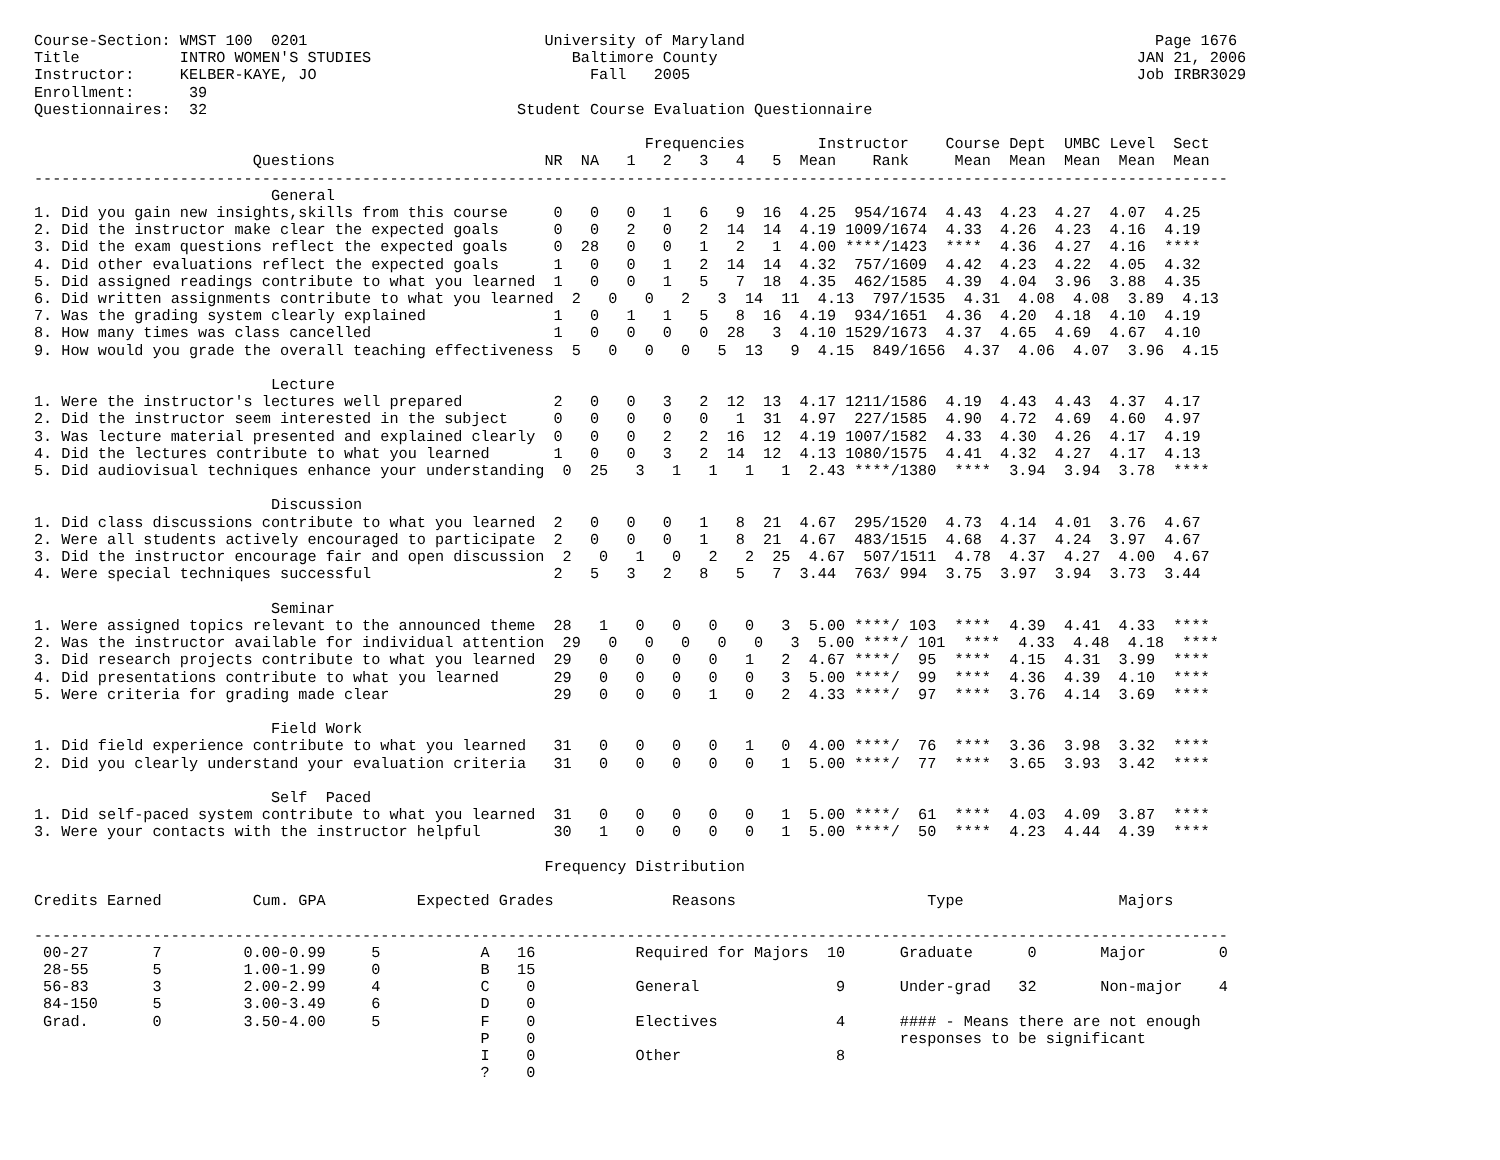Course-Section: WMST 100  0201                          University of Maryland                                             Page 1676
Title           INTRO WOMEN'S STUDIES                      Baltimore County                                              JAN 21, 2006
Instructor:     KELBER-KAYE, JO                              Fall   2005                                                 Job IRBR3029
Enrollment:      39
Questionnaires:  32                                  Student Course Evaluation Questionnaire

                                                                   Frequencies        Instructor    Course Dept  UMBC Level  Sect
                        Questions                       NR  NA   1   2   3   4   5  Mean    Rank     Mean  Mean  Mean  Mean  Mean
-----------------------------------------------------------------------------------------------------------------------------------
                          General
1. Did you gain new insights,skills from this course     0   0   0   1   6   9  16  4.25  954/1674  4.43  4.23  4.27  4.07  4.25
2. Did the instructor make clear the expected goals      0   0   2   0   2  14  14  4.19 1009/1674  4.33  4.26  4.23  4.16  4.19
3. Did the exam questions reflect the expected goals     0  28   0   0   1   2   1  4.00 ****/1423  ****  4.36  4.27  4.16  ****
4. Did other evaluations reflect the expected goals      1   0   0   1   2  14  14  4.32  757/1609  4.42  4.23  4.22  4.05  4.32
5. Did assigned readings contribute to what you learned  1   0   0   1   5   7  18  4.35  462/1585  4.39  4.04  3.96  3.88  4.35
6. Did written assignments contribute to what you learned  2   0   0   2   3  14  11  4.13  797/1535  4.31  4.08  4.08  3.89  4.13
7. Was the grading system clearly explained              1   0   1   1   5   8  16  4.19  934/1651  4.36  4.20  4.18  4.10  4.19
8. How many times was class cancelled                    1   0   0   0   0  28   3  4.10 1529/1673  4.37  4.65  4.69  4.67  4.10
9. How would you grade the overall teaching effectiveness  5   0   0   0   5  13   9  4.15  849/1656  4.37  4.06  4.07  3.96  4.15

                          Lecture
1. Were the instructor's lectures well prepared          2   0   0   3   2  12  13  4.17 1211/1586  4.19  4.43  4.43  4.37  4.17
2. Did the instructor seem interested in the subject     0   0   0   0   0   1  31  4.97  227/1585  4.90  4.72  4.69  4.60  4.97
3. Was lecture material presented and explained clearly  0   0   0   2   2  16  12  4.19 1007/1582  4.33  4.30  4.26  4.17  4.19
4. Did the lectures contribute to what you learned       1   0   0   3   2  14  12  4.13 1080/1575  4.41  4.32  4.27  4.17  4.13
5. Did audiovisual techniques enhance your understanding  0  25   3   1   1   1   1  2.43 ****/1380  ****  3.94  3.94  3.78  ****

                          Discussion
1. Did class discussions contribute to what you learned  2   0   0   0   1   8  21  4.67  295/1520  4.73  4.14  4.01  3.76  4.67
2. Were all students actively encouraged to participate  2   0   0   0   1   8  21  4.67  483/1515  4.68  4.37  4.24  3.97  4.67
3. Did the instructor encourage fair and open discussion  2   0   1   0   2   2  25  4.67  507/1511  4.78  4.37  4.27  4.00  4.67
4. Were special techniques successful                    2   5   3   2   8   5   7  3.44  763/ 994  3.75  3.97  3.94  3.73  3.44

                          Seminar
1. Were assigned topics relevant to the announced theme  28   1   0   0   0   0   3  5.00 ****/ 103  ****  4.39  4.41  4.33  ****
2. Was the instructor available for individual attention  29   0   0   0   0   0   3  5.00 ****/ 101  ****  4.33  4.48  4.18  ****
3. Did research projects contribute to what you learned  29   0   0   0   0   1   2  4.67 ****/  95  ****  4.15  4.31  3.99  ****
4. Did presentations contribute to what you learned      29   0   0   0   0   0   3  5.00 ****/  99  ****  4.36  4.39  4.10  ****
5. Were criteria for grading made clear                  29   0   0   0   1   0   2  4.33 ****/  97  ****  3.76  4.14  3.69  ****

                          Field Work
1. Did field experience contribute to what you learned   31   0   0   0   0   1   0  4.00 ****/  76  ****  3.36  3.98  3.32  ****
2. Did you clearly understand your evaluation criteria   31   0   0   0   0   0   1  5.00 ****/  77  ****  3.65  3.93  3.42  ****

                          Self  Paced
1. Did self-paced system contribute to what you learned  31   0   0   0   0   0   1  5.00 ****/  61  ****  4.03  4.09  3.87  ****
3. Were your contacts with the instructor helpful        30   1   0   0   0   0   1  5.00 ****/  50  ****  4.23  4.44  4.39  ****

                                                        Frequency Distribution

Credits Earned          Cum. GPA          Expected Grades             Reasons                     Type                 Majors

-----------------------------------------------------------------------------------------------------------------------------------
 00-27       7         0.00-0.99     5           A   16           Required for Majors  10      Graduate      0       Major        0
 28-55       5         1.00-1.99     0           B   15
 56-83       3         2.00-2.99     4           C    0           General               9      Under-grad   32       Non-major    4
 84-150      5         3.00-3.49     6           D    0
 Grad.       0         3.50-4.00     5           F    0           Electives             4      #### - Means there are not enough
                                                 P    0                                        responses to be significant
                                                 I    0           Other                 8
                                                 ?    0